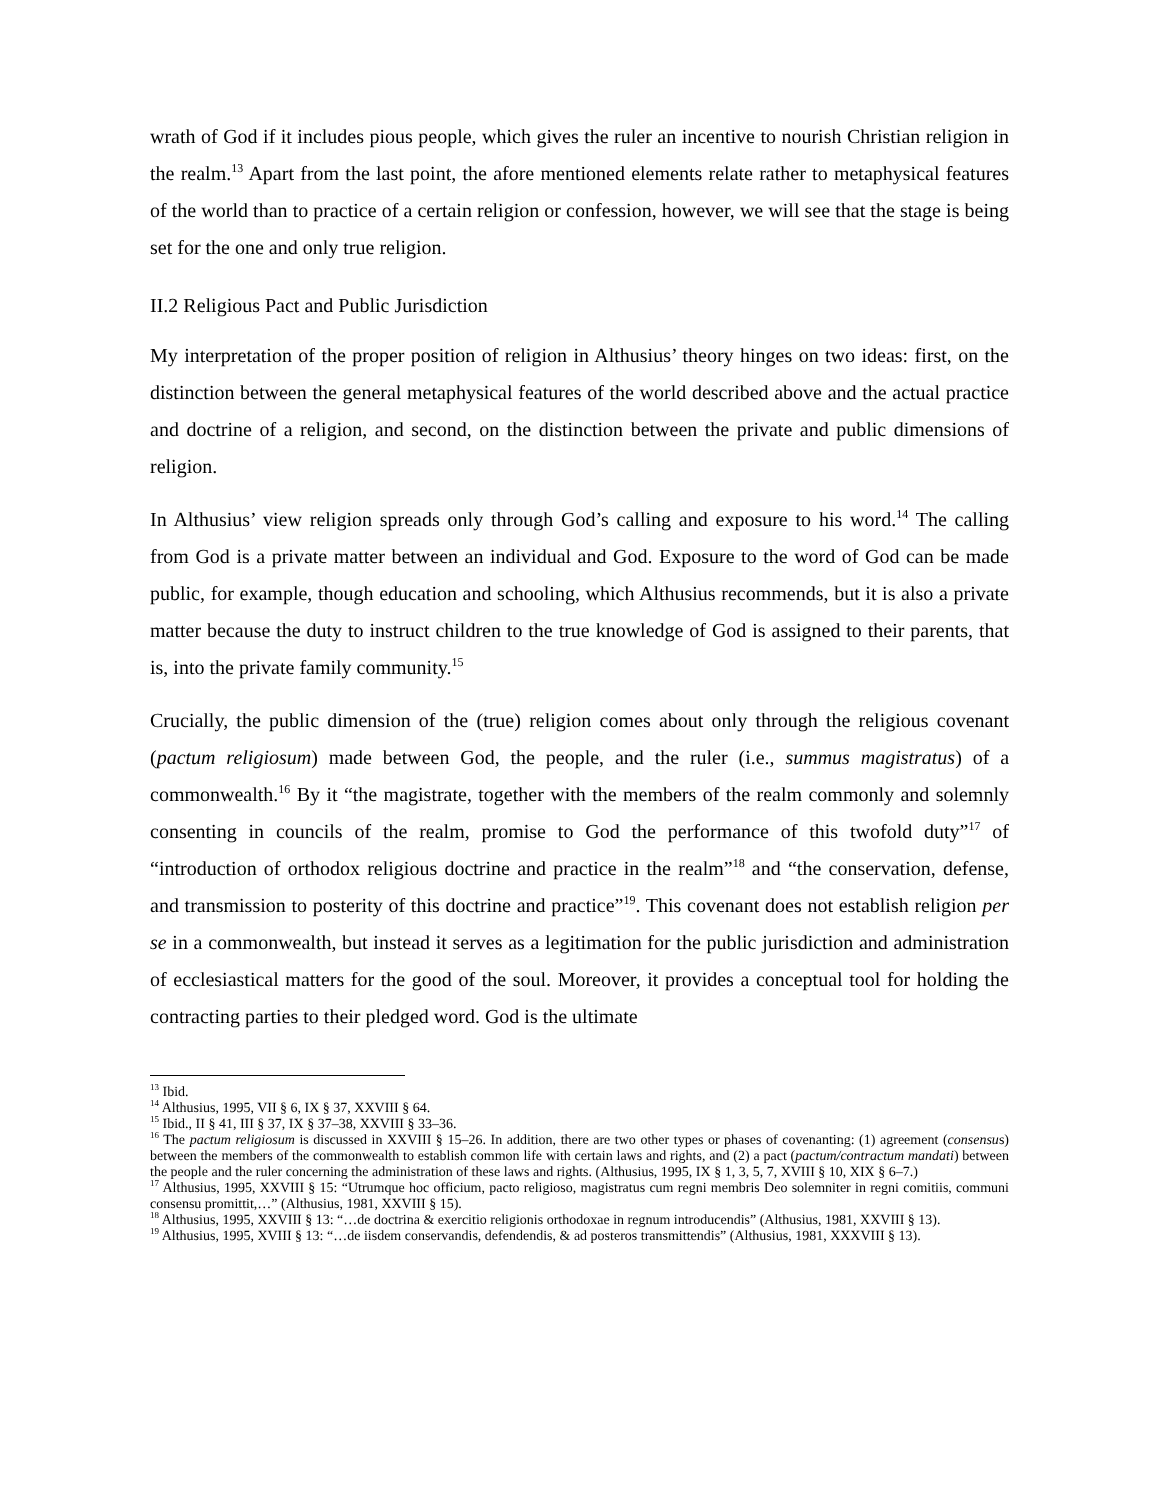wrath of God if it includes pious people, which gives the ruler an incentive to nourish Christian religion in the realm.<sup>13</sup> Apart from the last point, the afore mentioned elements relate rather to metaphysical features of the world than to practice of a certain religion or confession, however, we will see that the stage is being set for the one and only true religion.
II.2 Religious Pact and Public Jurisdiction
My interpretation of the proper position of religion in Althusius’ theory hinges on two ideas: first, on the distinction between the general metaphysical features of the world described above and the actual practice and doctrine of a religion, and second, on the distinction between the private and public dimensions of religion.
In Althusius’ view religion spreads only through God’s calling and exposure to his word.<sup>14</sup> The calling from God is a private matter between an individual and God. Exposure to the word of God can be made public, for example, though education and schooling, which Althusius recommends, but it is also a private matter because the duty to instruct children to the true knowledge of God is assigned to their parents, that is, into the private family community.<sup>15</sup>
Crucially, the public dimension of the (true) religion comes about only through the religious covenant (pactum religiosum) made between God, the people, and the ruler (i.e., summus magistratus) of a commonwealth.<sup>16</sup> By it “the magistrate, together with the members of the realm commonly and solemnly consenting in councils of the realm, promise to God the performance of this twofold duty”<sup>17</sup> of “introduction of orthodox religious doctrine and practice in the realm”<sup>18</sup> and “the conservation, defense, and transmission to posterity of this doctrine and practice”<sup>19</sup>. This covenant does not establish religion per se in a commonwealth, but instead it serves as a legitimation for the public jurisdiction and administration of ecclesiastical matters for the good of the soul. Moreover, it provides a conceptual tool for holding the contracting parties to their pledged word. God is the ultimate
<sup>13</sup> Ibid.
<sup>14</sup> Althusius, 1995, VII § 6, IX § 37, XXVIII § 64.
<sup>15</sup> Ibid., II § 41, III § 37, IX § 37–38, XXVIII § 33–36.
<sup>16</sup> The pactum religiosum is discussed in XXVIII § 15–26. In addition, there are two other types or phases of covenanting: (1) agreement (consensus) between the members of the commonwealth to establish common life with certain laws and rights, and (2) a pact (pactum/contractum mandati) between the people and the ruler concerning the administration of these laws and rights. (Althusius, 1995, IX § 1, 3, 5, 7, XVIII § 10, XIX § 6–7.)
<sup>17</sup> Althusius, 1995, XXVIII § 15: “Utrumque hoc officium, pacto religioso, magistratus cum regni membris Deo solemniter in regni comitiis, communi consensu promittit,…” (Althusius, 1981, XXVIII § 15).
<sup>18</sup> Althusius, 1995, XXVIII § 13: “…de doctrina & exercitio religionis orthodoxae in regnum introducendis” (Althusius, 1981, XXVIII § 13).
<sup>19</sup> Althusius, 1995, XVIII § 13: “…de iisdem conservandis, defendendis, & ad posteros transmittendis” (Althusius, 1981, XXXVIII § 13).